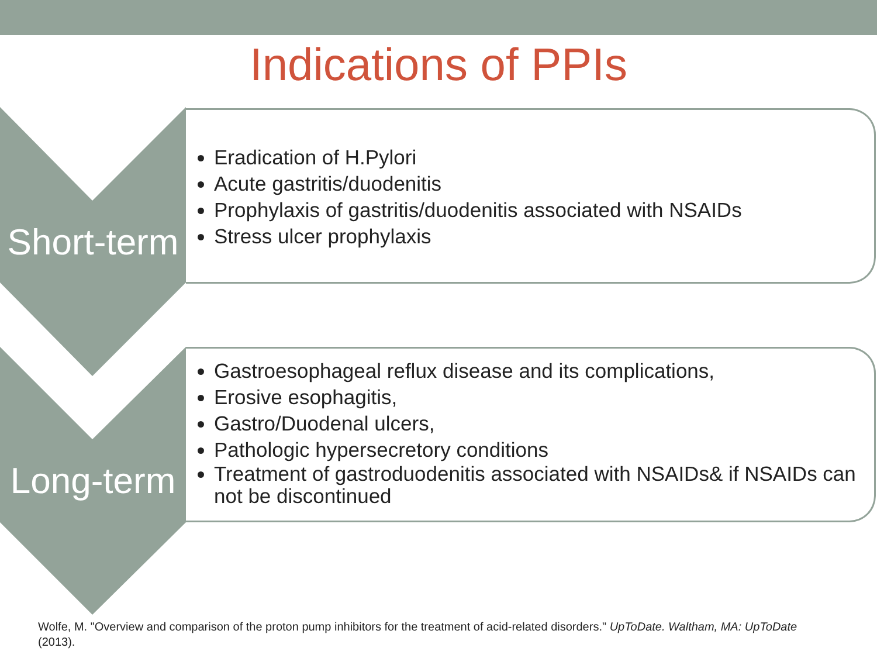Indications of PPIs
Short-term
Eradication of H.Pylori
Acute gastritis/duodenitis
Prophylaxis of gastritis/duodenitis associated with NSAIDs
Stress ulcer prophylaxis
Long-term
Gastroesophageal reflux disease and its complications,
Erosive esophagitis,
Gastro/Duodenal ulcers,
Pathologic hypersecretory conditions
Treatment of gastroduodenitis associated with NSAIDs& if NSAIDs can not be discontinued
Wolfe, M. "Overview and comparison of the proton pump inhibitors for the treatment of acid-related disorders." UpToDate. Waltham, MA: UpToDate (2013).